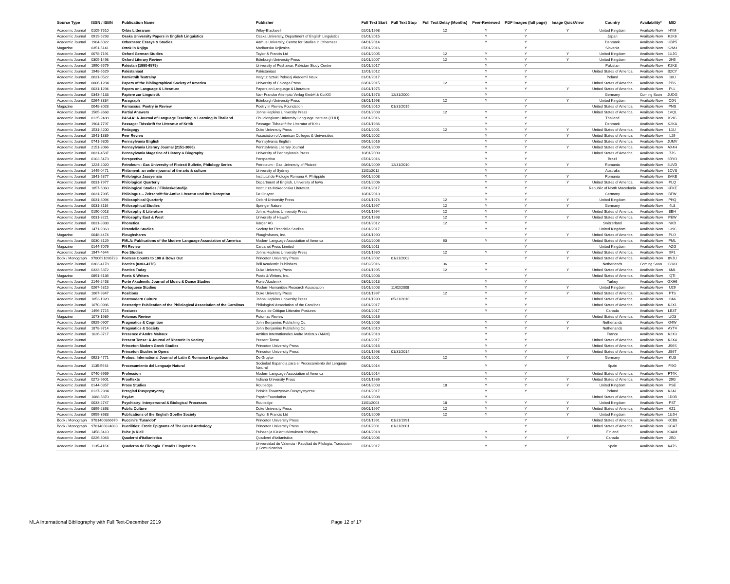| Source Type | ISSN / ISBN | Publication Name | Publisher | Full Text Start | Full Text Stop | Full Text Delay (Months) | Peer-Reviewed | PDF Images (full page) | Image QuickView | Country | Availability* | MID |
| --- | --- | --- | --- | --- | --- | --- | --- | --- | --- | --- | --- | --- |
| Academic Journal | 0105-7510 | Orbis Litterarum | Wiley-Blackwell | 02/01/1998 | | 12 | Y | Y | Y | United Kingdom | Available Now | HYM |
| Academic Journal | 0919-6293 | Osaka University Papers in English Linguistics | Osaka University, Department of English Linguistics | 01/01/2015 | | | Y | Y | | Japan | Available Now | K2K6 |
| Academic Journal | 1904-6022 | Otherness: Essays & Studies | Aarhus University, Centre for Studies in Otherness | 04/01/2014 | | | Y | Y | | Denmark | Available Now | HBP5 |
| Magazine | 0351-5141 | Otrok in Knjiga | Mariborska Knjiznica | 07/01/2016 | | | | Y | | Slovenia | Available Now | K2M3 |
| Academic Journal | 0078-7191 | Oxford German Studies | Taylor & Francis Ltd | 01/01/2005 | | 12 | Y | Y | Y | United Kingdom | Available Now | 1UJG |
| Academic Journal | 0305-1498 | Oxford Literary Review | Edinburgh University Press | 01/01/2007 | | 12 | Y | Y | Y | United Kingdom | Available Now | 2H5 |
| Academic Journal | 1990-6579 | Pakistan (1990-6579) | University of Peshawar, Pakistan Study Centre | 01/01/2017 | | | Y | Y | | Pakistan | Available Now | K2K8 |
| Academic Journal | 1948-6529 | Pakistaniaat | Pakistaniaat | 12/01/2012 | | | Y | Y | | United States of America | Available Now | B2CY |
| Academic Journal | 0031-0522 | Pamietnik Teatralny | Instytut Sztuki Polskiej Akademii Nauk | 01/01/2017 | | | Y | Y | | Poland | Available Now | 18U |
| Academic Journal | 0006-128X | Papers of the Bibliographical Society of America | University of Chicago Press | 03/01/2015 | | 12 | Y | Y | | United States of America | Available Now | PBS |
| Academic Journal | 0031-1294 | Papers on Language & Literature | Papers on Language & Literature | 01/01/1975 | | | Y | Y | Y | United States of America | Available Now | PLL |
| Academic Journal | 0343-4133 | Papiere zur Linguistik | Narr Francke Attempto Verlag GmbH & Co.KG | 01/01/1973 | 12/31/2000 | | Y | | | Germany | Coming Soon | JUOG |
| Academic Journal | 0264-8334 | Paragraph | Edinburgh University Press | 03/01/1998 | | 12 | Y | Y | Y | United Kingdom | Available Now | C0N |
| Magazine | 0048-3028 | Parnassus: Poetry in Review | Poetry in Review Foundation | 05/01/2010 | 01/31/2015 | | | Y | | United States of America | Available Now | PNS |
| Academic Journal | 1565-3668 | Partial Answers | Johns Hopkins University Press | 01/01/2003 | | 12 | Y | Y | | United States of America | Available Now | 1VQL |
| Academic Journal | 0125-2488 | PASAA: A Journal of Language Teaching & Learning in Thailand | Chulalongkorn University Language Institute (CULI) | 01/01/2016 | | | Y | Y | | Thailand | Available Now | K2IG |
| Academic Journal | 1904-7797 | Passage: Tidsskrift for Litteratur of Kritik | Passage: Tidsskrift for Litteratur of Kritik | 01/01/1986 | | | Y | Y | | Denmark | Available Now | K2KA |
| Academic Journal | 1531-4200 | Pedagogy | Duke University Press | 01/01/2001 | | 12 | Y | Y | Y | United States of America | Available Now | L1U |
| Academic Journal | 1541-1389 | Peer Review | Association of American Colleges & Universities | 06/01/2002 | | | Y | Y | Y | United States of America | Available Now | L29 |
| Academic Journal | 0741-9805 | Pennsylvania English | Pennsylvania English | 09/01/2016 | | | Y | Y | | United States of America | Available Now | JUMV |
| Academic Journal | 2151-3066 | Pennsylvania Literary Journal (2151-3066) | Pennsylvania Literary Journal | 06/01/2009 | | | Y | Y | Y | United States of America | Available Now | AX4H |
| Academic Journal | 0031-4587 | Pennsylvania Magazine of History & Biography | University of Pennsylvania Press | 10/01/2009 | | | Y | Y | | United States of America | Available Now | 7JS |
| Academic Journal | 0102-5473 | Perspectiva | Perspectiva | 07/01/2016 | | | Y | Y | | Brazil | Available Now | 6BYO |
| Academic Journal | 1224-2020 | Petroleum - Gas University of Ploiesti Bulletin, Philology Series | Petroleum - Gas University of Ploiesti | 06/01/2009 | 12/31/2010 | | Y | Y | Y | Romania | Available Now | 8UVD |
| Academic Journal | 1449-0471 | Philament: an online journal of the arts & culture | University of Sydney | 11/01/2012 | | | Y | Y | | Australia | Available Now | 1CVS |
| Academic Journal | 1841-5377 | Philologica Jassyensia | Institutul de Filologie Romana A. Philippide | 06/01/2008 | | | Y | Y | Y | Romania | Available Now | 8VKB |
| Academic Journal | 0031-7977 | Philological Quarterly | Department of English, University of Iowa | 01/01/2006 | | | Y | Y | Y | United States of America | Available Now | PLQ |
| Academic Journal | 1857-6060 | Philological Studies / FiloloskeStudije | Institut za Makedonska Literatuta | 07/01/2017 | | | Y | Y | | Republic of North Macedonia | Available Now | KFKE |
| Academic Journal | 0031-7985 | Philologus -- Zeitschrift für Antike Literatur und Ihre Rezeption | De Gruyter | 10/01/2013 | | | Y | Y | | Germany | Available Now | BFW |
| Academic Journal | 0031-8094 | Philosophical Quarterly | Oxford University Press | 01/01/1974 | | 12 | Y | Y | Y | United Kingdom | Available Now | PHQ |
| Academic Journal | 0031-8116 | Philosophical Studies | Springer Nature | 04/01/1997 | | 12 | Y | Y | Y | Germany | Available Now | 4L8 |
| Academic Journal | 0190-0013 | Philosophy & Literature | Johns Hopkins University Press | 04/01/1994 | | 12 | Y | Y | | United States of America | Available Now | 8BH |
| Academic Journal | 0031-8221 | Philosophy East & West | University of Hawai'i | 10/01/1998 | | 12 | Y | Y | Y | United States of America | Available Now | PEW |
| Academic Journal | 0031-8388 | Phonetica | Karger AG | 01/01/2012 | | 12 | Y | Y | | Switzerland | Available Now | NKD |
| Academic Journal | 1471-9363 | Pirandello Studies | Society for Pirandello Studies | 01/01/2017 | | | Y | Y | | United Kingdom | Available Now | 139C |
| Magazine | 0048-4474 | Ploughshares | Ploughshares, Inc. | 01/01/1990 | | | | Y | Y | United States of America | Available Now | PLO |
| Academic Journal | 0030-8129 | PMLA: Publications of the Modern Language Association of America | Modern Language Association of America | 01/02/2006 | | 60 | Y | Y | | United States of America | Available Now | PML |
| Magazine | 0144-7076 | PN Review | Carcanet Press Limited | 05/01/2011 | | | | Y | | United Kingdom | Available Now | AZG |
| Academic Journal | 1947-4644 | Poe Studies | Johns Hopkins University Press | 01/01/1980 | | 12 | Y | Y | Y | United States of America | Available Now | 9F1 |
| Book / Monograph | 9780691096728 | Poetess Counts to 100 & Bows Out | Princeton University Press | 01/01/2002 | 01/31/2002 | | | Y | Y | United States of America | Available Now | 8VJU |
| Academic Journal | 0303-4178 | Poetica (0303-4178) | Brill Academic Publishers | 01/02/2016 | | 36 | Y | | | Netherlands | Coming Soon | G8V3 |
| Academic Journal | 0333-5372 | Poetics Today | Duke University Press | 01/01/1995 | | 12 | Y | Y | Y | United States of America | Available Now | 6ML |
| Magazine | 0891-6136 | Poets & Writers | Poets & Writers, Inc. | 07/01/2003 | | | | Y | | United States of America | Available Now | QTI |
| Academic Journal | 2146-2453 | Porte Akademik: Journal of Music & Dance Studies | Porte Akademik | 03/01/2013 | | | Y | Y | | Turkey | Available Now | GXH6 |
| Academic Journal | 0267-5315 | Portuguese Studies | Modern Humanities Research Association | 01/01/2003 | 11/02/2008 | | Y | Y | Y | United Kingdom | Available Now | U29 |
| Academic Journal | 1067-9847 | Positions | Duke University Press | 01/01/1997 | | 12 | Y | Y | Y | United States of America | Available Now | PTS |
| Academic Journal | 1053-1920 | Postmodern Culture | Johns Hopkins University Press | 01/01/1990 | 05/31/2010 | | Y | Y | | United States of America | Available Now | OA6 |
| Academic Journal | 1070-0986 | Postscript: Publication of the Philological Association of the Carolinas | Philological Association of the Carolinas | 01/01/2017 | | | Y | Y | | United States of America | Available Now | K2X1 |
| Academic Journal | 1496-7715 | Postures | Revue de Critique Litteraire Postures | 09/01/2017 | | | Y | Y | | Canada | Available Now | LB3T |
| Magazine | 1073-1989 | Potomac Review | Potomac Review | 05/01/2016 | | | | Y | | United States of America | Available Now | UO3 |
| Academic Journal | 0929-0907 | Pragmatics & Cognition | John Benjamins Publishing Co. | 04/01/2003 | | | Y | Y | Y | Netherlands | Available Now | G4W |
| Academic Journal | 1878-9714 | Pragmatics & Society | John Benjamins Publishing Co. | 06/01/2010 | | | Y | Y | Y | Netherlands | Available Now | AYT4 |
| Academic Journal | 1626-8717 | Presence d'Andre Malraux | Amities Internationales Andre Malraux (AIAM) | 03/01/2018 | | | Y | Y | | France | Available Now | K2X3 |
| Academic Journal | | Present Tense: A Journal of Rhetoric in Society | Present Tense | 01/01/2017 | | | Y | Y | | United States of America | Available Now | K2X4 |
| Academic Journal | | Princeton Modern Greek Studies | Princeton University Press | 01/01/2016 | | | Y | Y | | United States of America | Available Now | JS6S |
| Academic Journal | | Princeton Studies in Opera | Princeton University Press | 01/01/1998 | 01/31/2014 | | Y | Y | | United States of America | Available Now | JS6T |
| Academic Journal | 0921-4771 | Probus: International Journal of Latin & Romance Linguistics | De Gruyter | 01/01/2001 | | 12 | Y | Y | Y | Germany | Available Now | KU3 |
| Academic Journal | 1135-5948 | Procesamiento del Lenguaje Natural | Sociedad Espanola para el Procesamiento del Lenguaje Natural | 03/01/2014 | | | Y | Y | | Spain | Available Now | FI9O |
| Academic Journal | 0740-6959 | Profession | Modern Language Association of America | 01/01/2014 | | | Y | Y | | United States of America | Available Now | FT4K |
| Academic Journal | 0272-9601 | Prooftexts | Indiana University Press | 01/01/1986 | | | Y | Y | Y | United States of America | Available Now | 29G |
| Academic Journal | 0144-0357 | Prose Studies | Routledge | 04/01/2003 | | 18 | Y | Y | Y | United Kingdom | Available Now | PSE |
| Academic Journal | 0137-298X | Przeglad Rusycystyczny | Polskie Towarzystwo Rusycystyczne | 01/01/2017 | | | Y | Y | | Poland | Available Now | K3AL |
| Academic Journal | 1088-5870 | PsyArt | PsyArt Foundation | 01/01/2008 | | | Y | | | United States of America | Available Now | 1D0B |
| Academic Journal | 0033-2747 | Psychiatry: Interpersonal & Biological Processes | Routledge | 11/01/2003 | | 18 | Y | Y | Y | United Kingdom | Available Now | PST |
| Academic Journal | 0899-2363 | Public Culture | Duke University Press | 09/01/1997 | | 12 | Y | Y | Y | United States of America | Available Now | 6Z1 |
| Academic Journal | 0959-3683 | Publications of the English Goethe Society | Taylor & Francis Ltd | 01/01/2006 | | 12 | Y | Y | Y | United Kingdom | Available Now | 1UJH |
| Book / Monograph | 9781400866670 | Puccini's 'Turandot' | Princeton University Press | 01/01/1991 | 01/31/1991 | | | Y | | United States of America | Available Now | KCB8 |
| Book / Monograph | 9781400824083 | Puerilities: Erotic Epigrams of The Greek Anthology | Princeton University Press | 01/01/2001 | 01/31/2001 | | | Y | | United States of America | Available Now | KCA7 |
| Academic Journal | 1458-3410 | Puhe ja Kieli | Puheen ja Kielentutkimuksen Yhdistys | 04/01/2018 | | | Y | Y | | Finland | Available Now | K3AM |
| Academic Journal | 0226-8043 | Quaderni d'italianistica | Quaderni d'italianistica | 09/01/2006 | | | Y | Y | Y | Canada | Available Now | 2B0 |
| Academic Journal | 1135-416X | Quaderns de Filologia. Estudis Linguistics | Universidad de Valencia - Facultad de Filologia, Traduccion y Comunicacion | 07/01/2017 | | | Y | Y | | Spain | Available Now | K47S |
MLA International Bibliography with Full Text-December 2019 Page 12 of 17